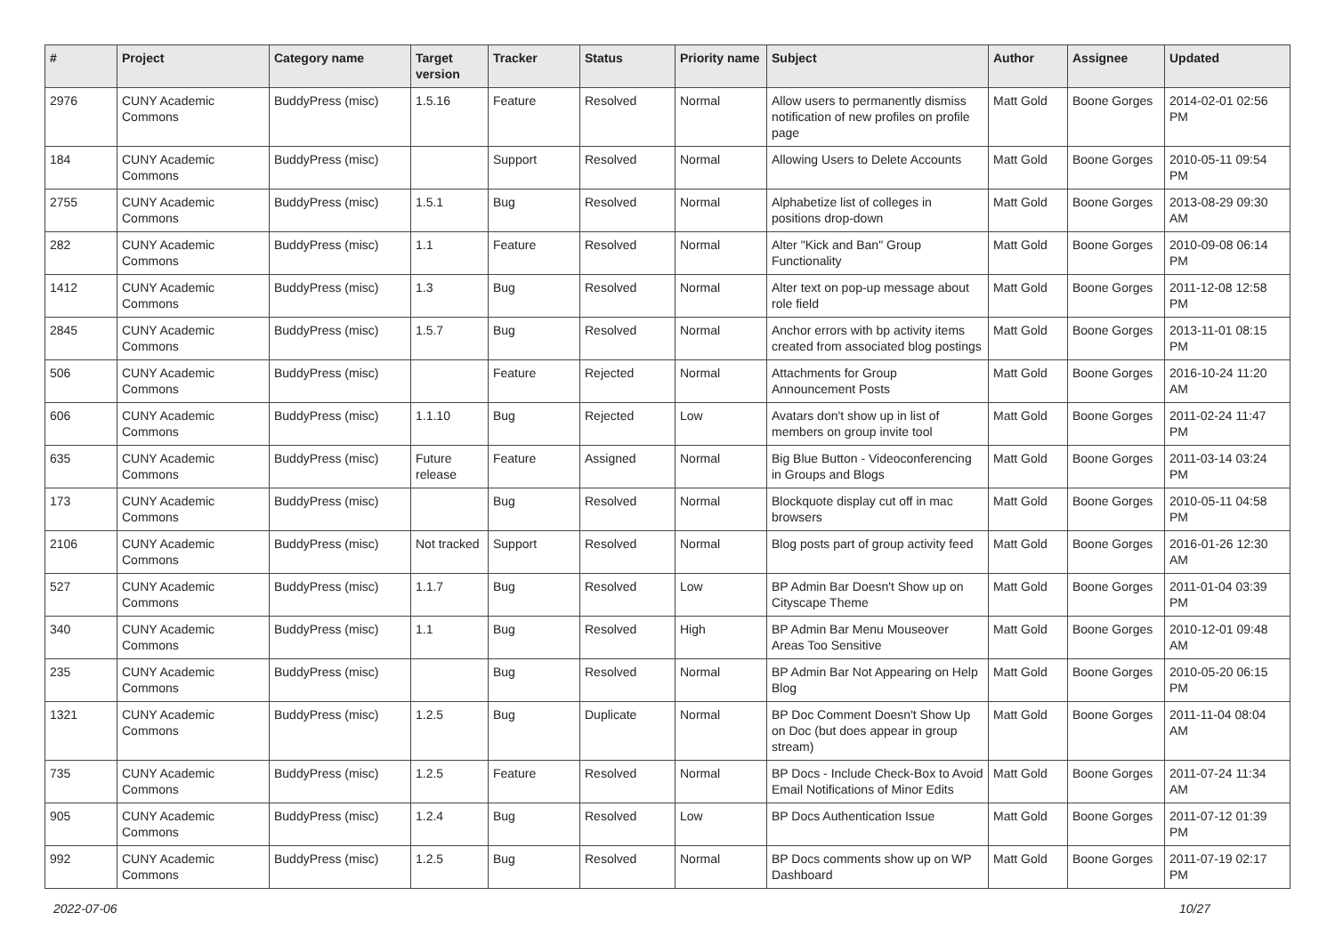| # | Project | Category name | Target version | Tracker | Status | Priority name | Subject | Author | Assignee | Updated |
| --- | --- | --- | --- | --- | --- | --- | --- | --- | --- | --- |
| 2976 | CUNY Academic Commons | BuddyPress (misc) | 1.5.16 | Feature | Resolved | Normal | Allow users to permanently dismiss notification of new profiles on profile page | Matt Gold | Boone Gorges | 2014-02-01 02:56 PM |
| 184 | CUNY Academic Commons | BuddyPress (misc) | | Support | Resolved | Normal | Allowing Users to Delete Accounts | Matt Gold | Boone Gorges | 2010-05-11 09:54 PM |
| 2755 | CUNY Academic Commons | BuddyPress (misc) | 1.5.1 | Bug | Resolved | Normal | Alphabetize list of colleges in positions drop-down | Matt Gold | Boone Gorges | 2013-08-29 09:30 AM |
| 282 | CUNY Academic Commons | BuddyPress (misc) | 1.1 | Feature | Resolved | Normal | Alter "Kick and Ban" Group Functionality | Matt Gold | Boone Gorges | 2010-09-08 06:14 PM |
| 1412 | CUNY Academic Commons | BuddyPress (misc) | 1.3 | Bug | Resolved | Normal | Alter text on pop-up message about role field | Matt Gold | Boone Gorges | 2011-12-08 12:58 PM |
| 2845 | CUNY Academic Commons | BuddyPress (misc) | 1.5.7 | Bug | Resolved | Normal | Anchor errors with bp activity items created from associated blog postings | Matt Gold | Boone Gorges | 2013-11-01 08:15 PM |
| 506 | CUNY Academic Commons | BuddyPress (misc) | | Feature | Rejected | Normal | Attachments for Group Announcement Posts | Matt Gold | Boone Gorges | 2016-10-24 11:20 AM |
| 606 | CUNY Academic Commons | BuddyPress (misc) | 1.1.10 | Bug | Rejected | Low | Avatars don't show up in list of members on group invite tool | Matt Gold | Boone Gorges | 2011-02-24 11:47 PM |
| 635 | CUNY Academic Commons | BuddyPress (misc) | Future release | Feature | Assigned | Normal | Big Blue Button - Videoconferencing in Groups and Blogs | Matt Gold | Boone Gorges | 2011-03-14 03:24 PM |
| 173 | CUNY Academic Commons | BuddyPress (misc) | | Bug | Resolved | Normal | Blockquote display cut off in mac browsers | Matt Gold | Boone Gorges | 2010-05-11 04:58 PM |
| 2106 | CUNY Academic Commons | BuddyPress (misc) | Not tracked | Support | Resolved | Normal | Blog posts part of group activity feed | Matt Gold | Boone Gorges | 2016-01-26 12:30 AM |
| 527 | CUNY Academic Commons | BuddyPress (misc) | 1.1.7 | Bug | Resolved | Low | BP Admin Bar Doesn't Show up on Cityscape Theme | Matt Gold | Boone Gorges | 2011-01-04 03:39 PM |
| 340 | CUNY Academic Commons | BuddyPress (misc) | 1.1 | Bug | Resolved | High | BP Admin Bar Menu Mouseover Areas Too Sensitive | Matt Gold | Boone Gorges | 2010-12-01 09:48 AM |
| 235 | CUNY Academic Commons | BuddyPress (misc) | | Bug | Resolved | Normal | BP Admin Bar Not Appearing on Help Blog | Matt Gold | Boone Gorges | 2010-05-20 06:15 PM |
| 1321 | CUNY Academic Commons | BuddyPress (misc) | 1.2.5 | Bug | Duplicate | Normal | BP Doc Comment Doesn't Show Up on Doc (but does appear in group stream) | Matt Gold | Boone Gorges | 2011-11-04 08:04 AM |
| 735 | CUNY Academic Commons | BuddyPress (misc) | 1.2.5 | Feature | Resolved | Normal | BP Docs - Include Check-Box to Avoid Email Notifications of Minor Edits | Matt Gold | Boone Gorges | 2011-07-24 11:34 AM |
| 905 | CUNY Academic Commons | BuddyPress (misc) | 1.2.4 | Bug | Resolved | Low | BP Docs Authentication Issue | Matt Gold | Boone Gorges | 2011-07-12 01:39 PM |
| 992 | CUNY Academic Commons | BuddyPress (misc) | 1.2.5 | Bug | Resolved | Normal | BP Docs comments show up on WP Dashboard | Matt Gold | Boone Gorges | 2011-07-19 02:17 PM |
2022-07-06 10/27